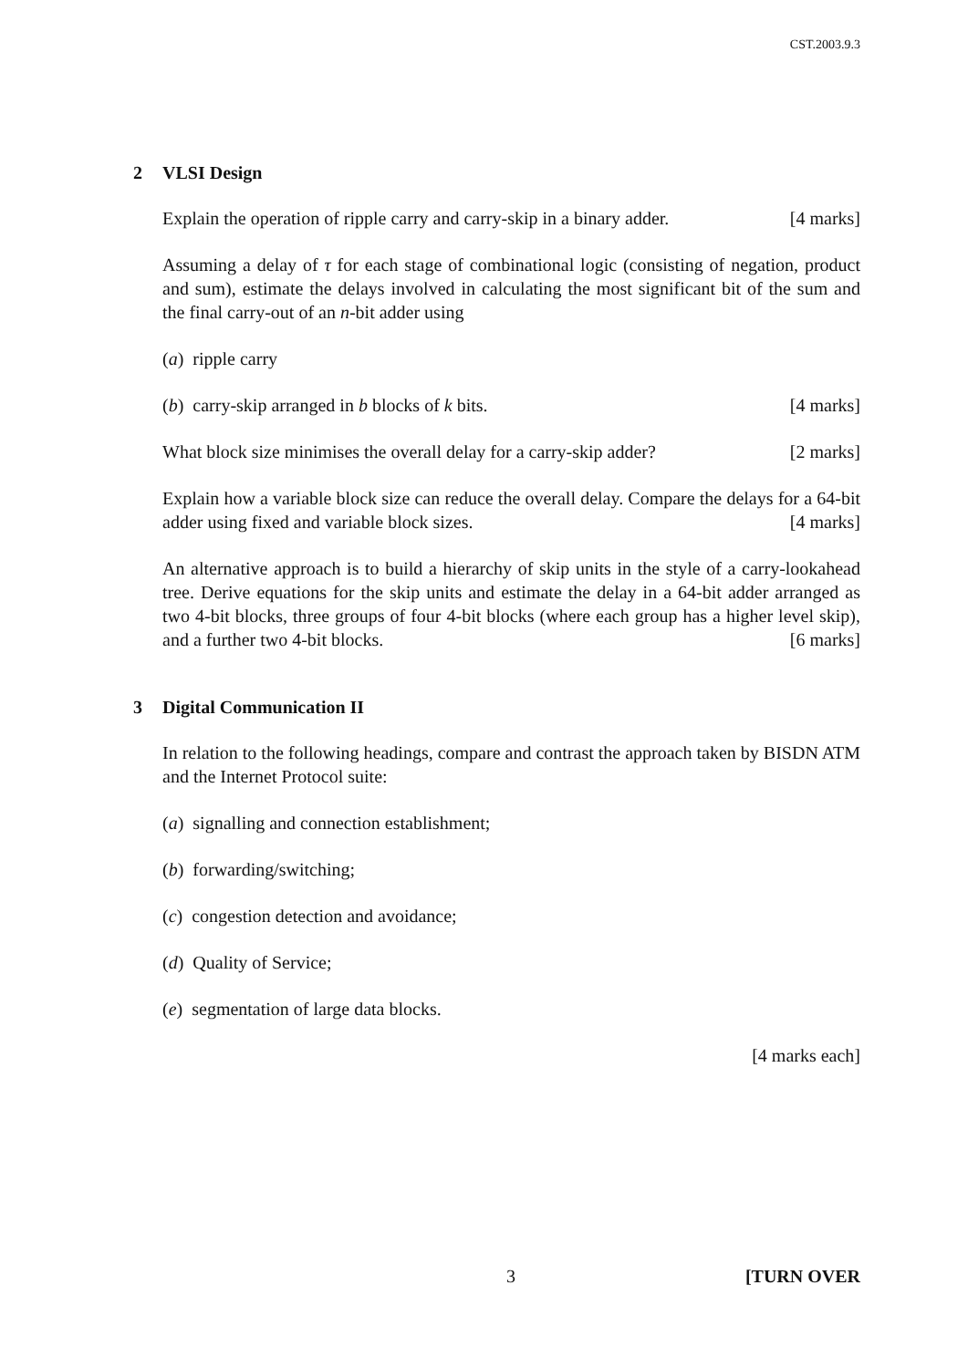CST.2003.9.3
2 VLSI Design
Explain the operation of ripple carry and carry-skip in a binary adder. [4 marks]
Assuming a delay of τ for each stage of combinational logic (consisting of negation, product and sum), estimate the delays involved in calculating the most significant bit of the sum and the final carry-out of an n-bit adder using
(a) ripple carry
(b) carry-skip arranged in b blocks of k bits. [4 marks]
What block size minimises the overall delay for a carry-skip adder? [2 marks]
Explain how a variable block size can reduce the overall delay. Compare the delays for a 64-bit adder using fixed and variable block sizes. [4 marks]
An alternative approach is to build a hierarchy of skip units in the style of a carry-lookahead tree. Derive equations for the skip units and estimate the delay in a 64-bit adder arranged as two 4-bit blocks, three groups of four 4-bit blocks (where each group has a higher level skip), and a further two 4-bit blocks. [6 marks]
3 Digital Communication II
In relation to the following headings, compare and contrast the approach taken by BISDN ATM and the Internet Protocol suite:
(a) signalling and connection establishment;
(b) forwarding/switching;
(c) congestion detection and avoidance;
(d) Quality of Service;
(e) segmentation of large data blocks.
[4 marks each]
3 [TURN OVER